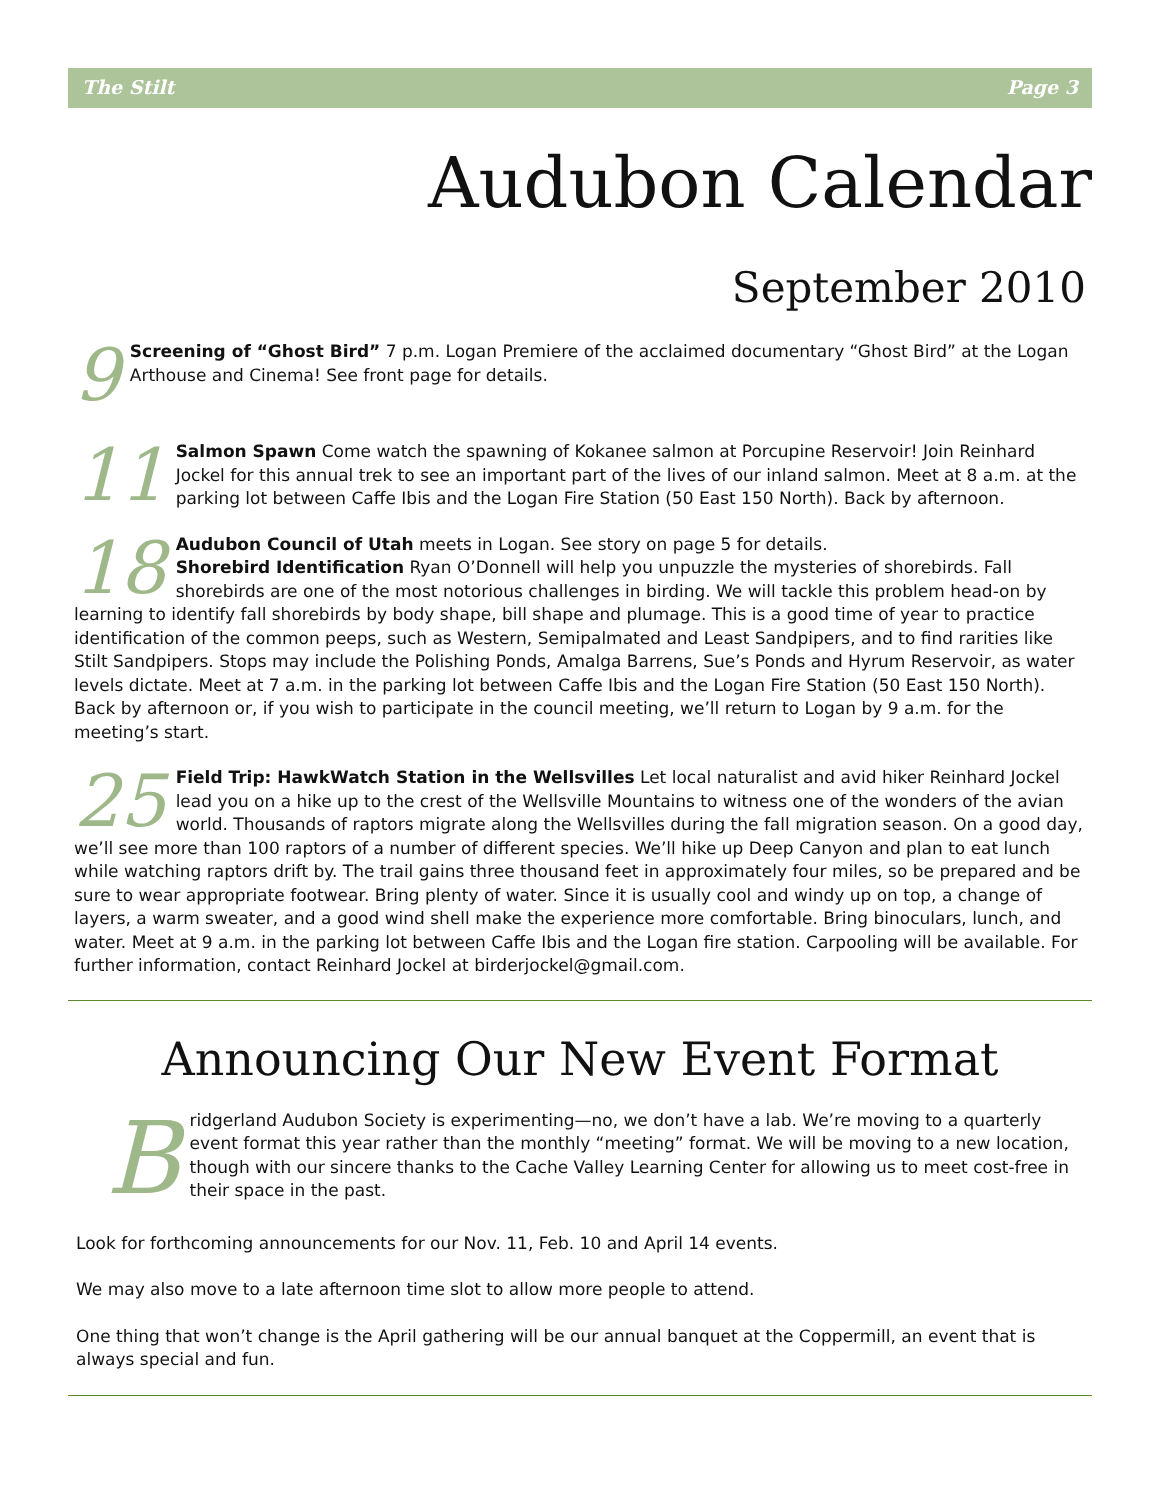The Stilt Page 3
Audubon Calendar
September 2010
9 Screening of “Ghost Bird” 7 p.m. Logan Premiere of the acclaimed documentary “Ghost Bird” at the Logan Arthouse and Cinema! See front page for details.
11 Salmon Spawn Come watch the spawning of Kokanee salmon at Porcupine Reservoir! Join Reinhard Jockel for this annual trek to see an important part of the lives of our inland salmon. Meet at 8 a.m. at the parking lot between Caffe Ibis and the Logan Fire Station (50 East 150 North). Back by afternoon.
18 Audubon Council of Utah meets in Logan. See story on page 5 for details.
Shorebird Identification Ryan O’Donnell will help you unpuzzle the mysteries of shorebirds. Fall shorebirds are one of the most notorious challenges in birding. We will tackle this problem head-on by learning to identify fall shorebirds by body shape, bill shape and plumage. This is a good time of year to practice identification of the common peeps, such as Western, Semipalmated and Least Sandpipers, and to find rarities like Stilt Sandpipers. Stops may include the Polishing Ponds, Amalga Barrens, Sue’s Ponds and Hyrum Reservoir, as water levels dictate. Meet at 7 a.m. in the parking lot between Caffe Ibis and the Logan Fire Station (50 East 150 North). Back by afternoon or, if you wish to participate in the council meeting, we’ll return to Logan by 9 a.m. for the meeting’s start.
25 Field Trip: HawkWatch Station in the Wellsvilles Let local naturalist and avid hiker Reinhard Jockel lead you on a hike up to the crest of the Wellsville Mountains to witness one of the wonders of the avian world. Thousands of raptors migrate along the Wellsvilles during the fall migration season. On a good day, we’ll see more than 100 raptors of a number of different species. We’ll hike up Deep Canyon and plan to eat lunch while watching raptors drift by. The trail gains three thousand feet in approximately four miles, so be prepared and be sure to wear appropriate footwear. Bring plenty of water. Since it is usually cool and windy up on top, a change of layers, a warm sweater, and a good wind shell make the experience more comfortable. Bring binoculars, lunch, and water. Meet at 9 a.m. in the parking lot between Caffe Ibis and the Logan fire station. Carpooling will be available. For further information, contact Reinhard Jockel at birderjockel@gmail.com.
Announcing Our New Event Format
Bridgerland Audubon Society is experimenting—no, we don’t have a lab. We’re moving to a quarterly event format this year rather than the monthly “meeting” format. We will be moving to a new location, though with our sincere thanks to the Cache Valley Learning Center for allowing us to meet cost-free in their space in the past.
Look for forthcoming announcements for our Nov. 11, Feb. 10 and April 14 events.
We may also move to a late afternoon time slot to allow more people to attend.
One thing that won’t change is the April gathering will be our annual banquet at the Coppermill, an event that is always special and fun.